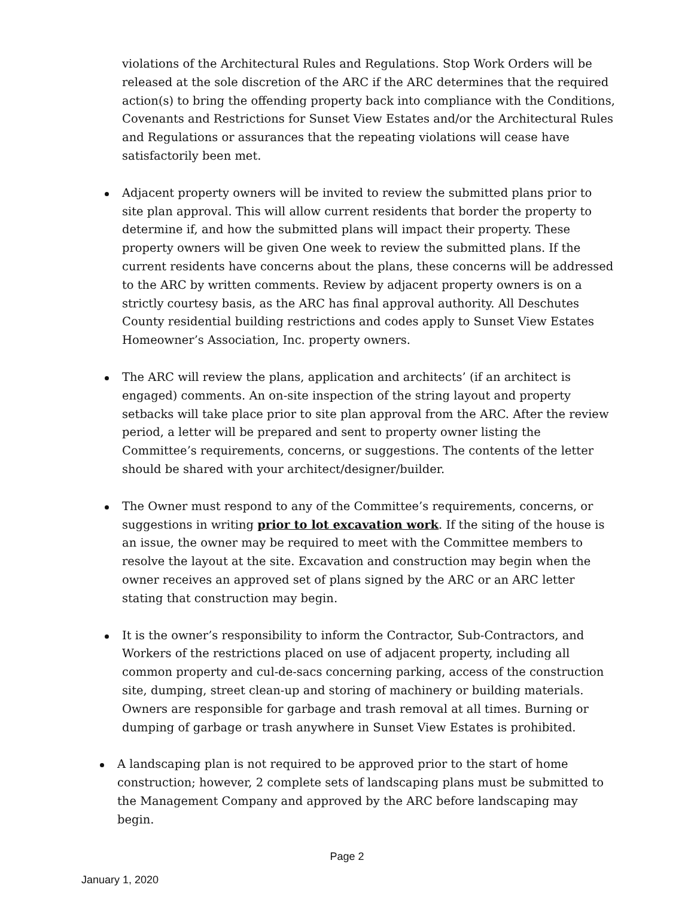violations of the Architectural Rules and Regulations. Stop Work Orders will be released at the sole discretion of the ARC if the ARC determines that the required action(s) to bring the offending property back into compliance with the Conditions, Covenants and Restrictions for Sunset View Estates and/or the Architectural Rules and Regulations or assurances that the repeating violations will cease have satisfactorily been met.
Adjacent property owners will be invited to review the submitted plans prior to site plan approval. This will allow current residents that border the property to determine if, and how the submitted plans will impact their property. These property owners will be given One week to review the submitted plans. If the current residents have concerns about the plans, these concerns will be addressed to the ARC by written comments. Review by adjacent property owners is on a strictly courtesy basis, as the ARC has final approval authority. All Deschutes County residential building restrictions and codes apply to Sunset View Estates Homeowner’s Association, Inc. property owners.
The ARC will review the plans, application and architects’ (if an architect is engaged) comments. An on-site inspection of the string layout and property setbacks will take place prior to site plan approval from the ARC. After the review period, a letter will be prepared and sent to property owner listing the Committee’s requirements, concerns, or suggestions. The contents of the letter should be shared with your architect/designer/builder.
The Owner must respond to any of the Committee’s requirements, concerns, or suggestions in writing prior to lot excavation work. If the siting of the house is an issue, the owner may be required to meet with the Committee members to resolve the layout at the site. Excavation and construction may begin when the owner receives an approved set of plans signed by the ARC or an ARC letter stating that construction may begin.
It is the owner’s responsibility to inform the Contractor, Sub-Contractors, and Workers of the restrictions placed on use of adjacent property, including all common property and cul-de-sacs concerning parking, access of the construction site, dumping, street clean-up and storing of machinery or building materials. Owners are responsible for garbage and trash removal at all times. Burning or dumping of garbage or trash anywhere in Sunset View Estates is prohibited.
A landscaping plan is not required to be approved prior to the start of home construction; however, 2 complete sets of landscaping plans must be submitted to the Management Company and approved by the ARC before landscaping may begin.
Page 2
January 1, 2020